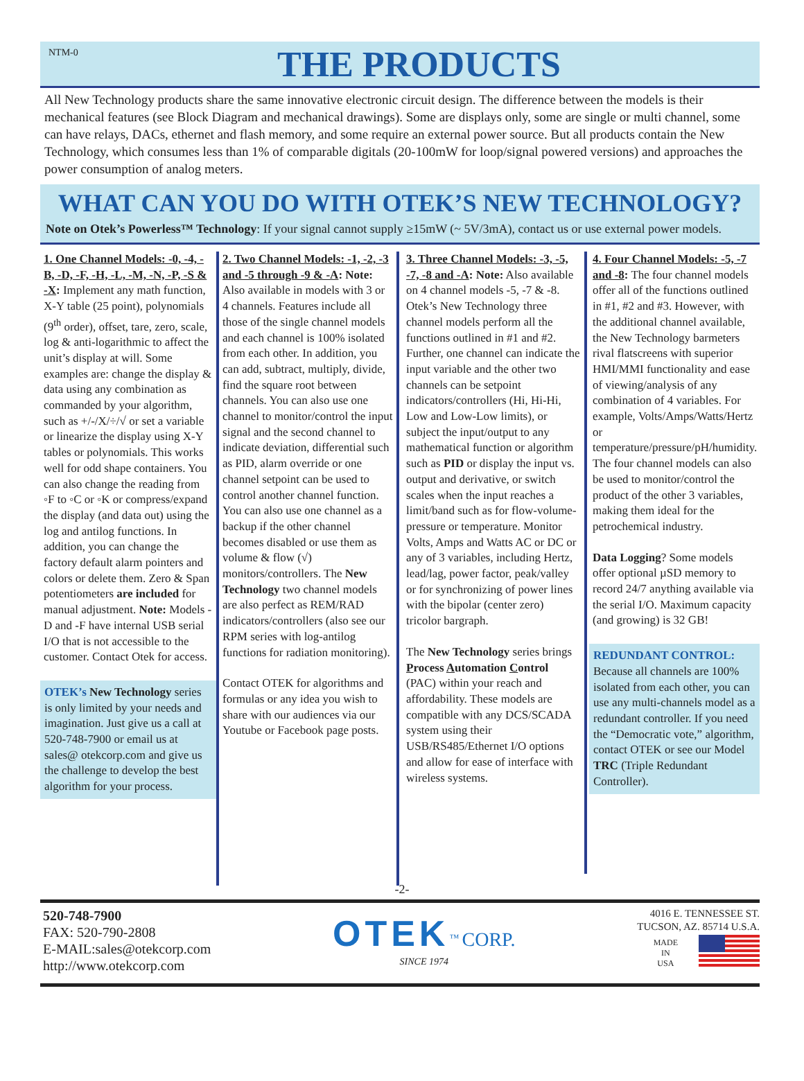NTM-0
THE PRODUCTS
All New Technology products share the same innovative electronic circuit design. The difference between the models is their mechanical features (see Block Diagram and mechanical drawings). Some are displays only, some are single or multi channel, some can have relays, DACs, ethernet and flash memory, and some require an external power source. But all products contain the New Technology, which consumes less than 1% of comparable digitals (20-100mW for loop/signal powered versions) and approaches the power consumption of analog meters.
WHAT CAN YOU DO WITH OTEK’S NEW TECHNOLOGY?
Note on Otek’s Powerless™ Technology: If your signal cannot supply ≥15mW (~ 5V/3mA), contact us or use external power models.
1. One Channel Models: -0, -4, -B, -D, -F, -H, -L, -M, -N, -P, -S & -X: Implement any math function, X-Y table (25 point), polynomials (9<sup>th</sup> order), offset, tare, zero, scale, log & anti-logarithmic to affect the unit’s display at will. Some examples are: change the display & data using any combination as commanded by your algorithm, such as +/-/X/÷/√ or set a variable or linearize the display using X-Y tables or polynomials. This works well for odd shape containers. You can also change the reading from ◦F to ◦C or ◦K or compress/expand the display (and data out) using the log and antilog functions. In addition, you can change the factory default alarm pointers and colors or delete them. Zero & Span potentiometers are included for manual adjustment. Note: Models -D and -F have internal USB serial I/O that is not accessible to the customer. Contact Otek for access.
OTEK’s New Technology series is only limited by your needs and imagination. Just give us a call at 520-748-7900 or email us at sales@ otekcorp.com and give us the challenge to develop the best algorithm for your process.
2. Two Channel Models: -1, -2, -3 and -5 through -9 & -A: Note: Also available in models with 3 or 4 channels. Features include all those of the single channel models and each channel is 100% isolated from each other. In addition, you can add, subtract, multiply, divide, find the square root between channels. You can also use one channel to monitor/control the input signal and the second channel to indicate deviation, differential such as PID, alarm override or one channel setpoint can be used to control another channel function. You can also use one channel as a backup if the other channel becomes disabled or use them as volume & flow (√) monitors/controllers. The New Technology two channel models are also perfect as REM/RAD indicators/controllers (also see our RPM series with log-antilog functions for radiation monitoring).
Contact OTEK for algorithms and formulas or any idea you wish to share with our audiences via our Youtube or Facebook page posts.
3. Three Channel Models: -3, -5, -7, -8 and -A: Note: Also available on 4 channel models -5, -7 & -8. Otek’s New Technology three channel models perform all the functions outlined in #1 and #2. Further, one channel can indicate the input variable and the other two channels can be setpoint indicators/controllers (Hi, Hi-Hi, Low and Low-Low limits), or subject the input/output to any mathematical function or algorithm such as PID or display the input vs. output and derivative, or switch scales when the input reaches a limit/band such as for flow-volume-pressure or temperature. Monitor Volts, Amps and Watts AC or DC or any of 3 variables, including Hertz, lead/lag, power factor, peak/valley or for synchronizing of power lines with the bipolar (center zero) tricolor bargraph.
The New Technology series brings Process Automation Control (PAC) within your reach and affordability. These models are compatible with any DCS/SCADA system using their USB/RS485/Ethernet I/O options and allow for ease of interface with wireless systems.
4. Four Channel Models: -5, -7 and -8: The four channel models offer all of the functions outlined in #1, #2 and #3. However, with the additional channel available, the New Technology barmeters rival flatscreens with superior HMI/MMI functionality and ease of viewing/analysis of any combination of 4 variables. For example, Volts/Amps/Watts/Hertz or temperature/pressure/pH/humidity. The four channel models can also be used to monitor/control the product of the other 3 variables, making them ideal for the petrochemical industry.
Data Logging? Some models offer optional µSD memory to record 24/7 anything available via the serial I/O. Maximum capacity (and growing) is 32 GB!
REDUNDANT CONTROL:
Because all channels are 100% isolated from each other, you can use any multi-channels model as a redundant controller. If you need the “Democratic vote,” algorithm, contact OTEK or see our Model TRC (Triple Redundant Controller).
-2-
520-748-7900
FAX: 520-790-2808
E-MAIL:sales@otekcorp.com
http://www.otekcorp.com
OTEK<sup>™</sup> CORP.
SINCE 1974
4016 E. TENNESSEE ST.
TUCSON, AZ. 85714 U.S.A.
MADE
IN
USA